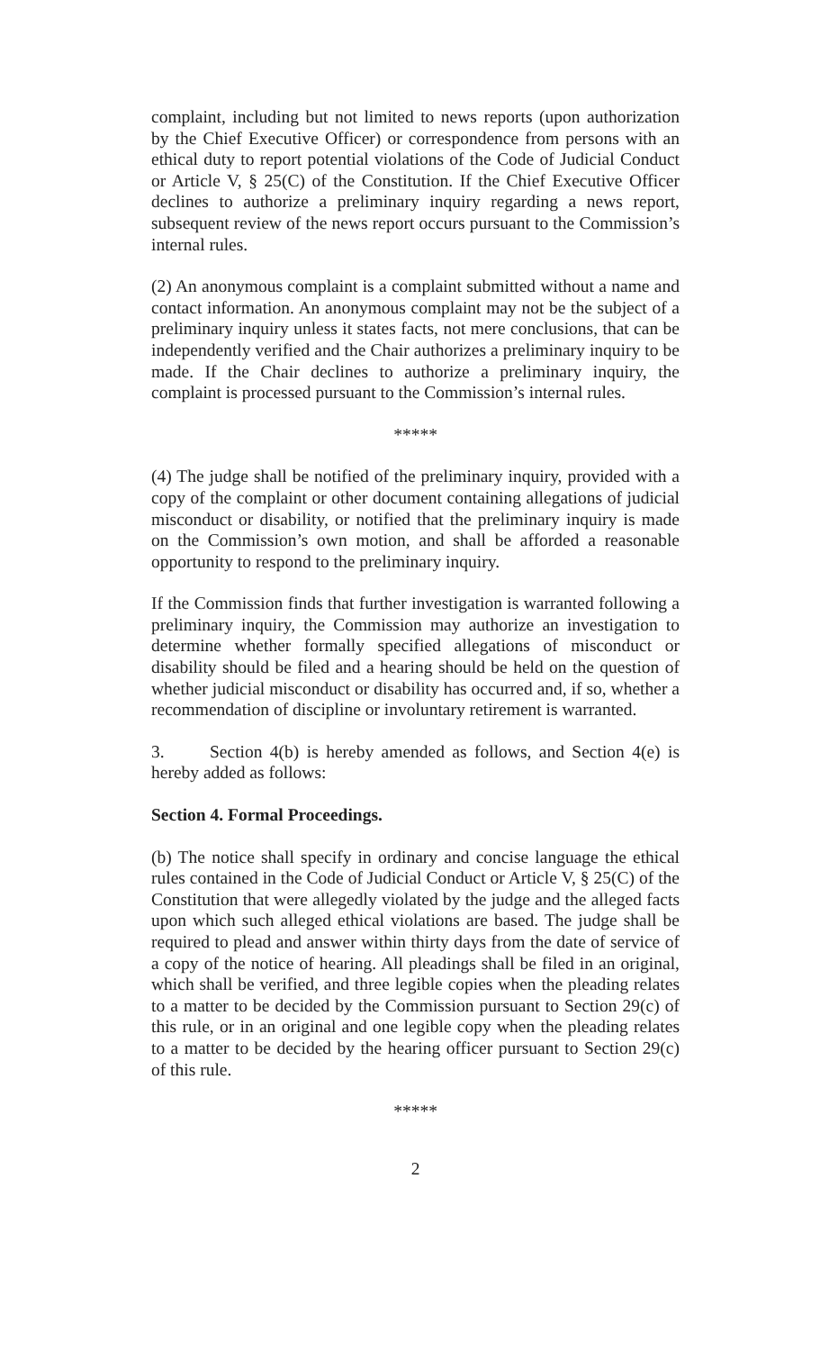complaint, including but not limited to news reports (upon authorization by the Chief Executive Officer) or correspondence from persons with an ethical duty to report potential violations of the Code of Judicial Conduct or Article V, § 25(C) of the Constitution. If the Chief Executive Officer declines to authorize a preliminary inquiry regarding a news report, subsequent review of the news report occurs pursuant to the Commission’s internal rules.
(2) An anonymous complaint is a complaint submitted without a name and contact information. An anonymous complaint may not be the subject of a preliminary inquiry unless it states facts, not mere conclusions, that can be independently verified and the Chair authorizes a preliminary inquiry to be made. If the Chair declines to authorize a preliminary inquiry, the complaint is processed pursuant to the Commission’s internal rules.
*****
(4) The judge shall be notified of the preliminary inquiry, provided with a copy of the complaint or other document containing allegations of judicial misconduct or disability, or notified that the preliminary inquiry is made on the Commission’s own motion, and shall be afforded a reasonable opportunity to respond to the preliminary inquiry.
If the Commission finds that further investigation is warranted following a preliminary inquiry, the Commission may authorize an investigation to determine whether formally specified allegations of misconduct or disability should be filed and a hearing should be held on the question of whether judicial misconduct or disability has occurred and, if so, whether a recommendation of discipline or involuntary retirement is warranted.
3. Section 4(b) is hereby amended as follows, and Section 4(e) is hereby added as follows:
Section 4. Formal Proceedings.
(b) The notice shall specify in ordinary and concise language the ethical rules contained in the Code of Judicial Conduct or Article V, § 25(C) of the Constitution that were allegedly violated by the judge and the alleged facts upon which such alleged ethical violations are based. The judge shall be required to plead and answer within thirty days from the date of service of a copy of the notice of hearing. All pleadings shall be filed in an original, which shall be verified, and three legible copies when the pleading relates to a matter to be decided by the Commission pursuant to Section 29(c) of this rule, or in an original and one legible copy when the pleading relates to a matter to be decided by the hearing officer pursuant to Section 29(c) of this rule.
*****
2